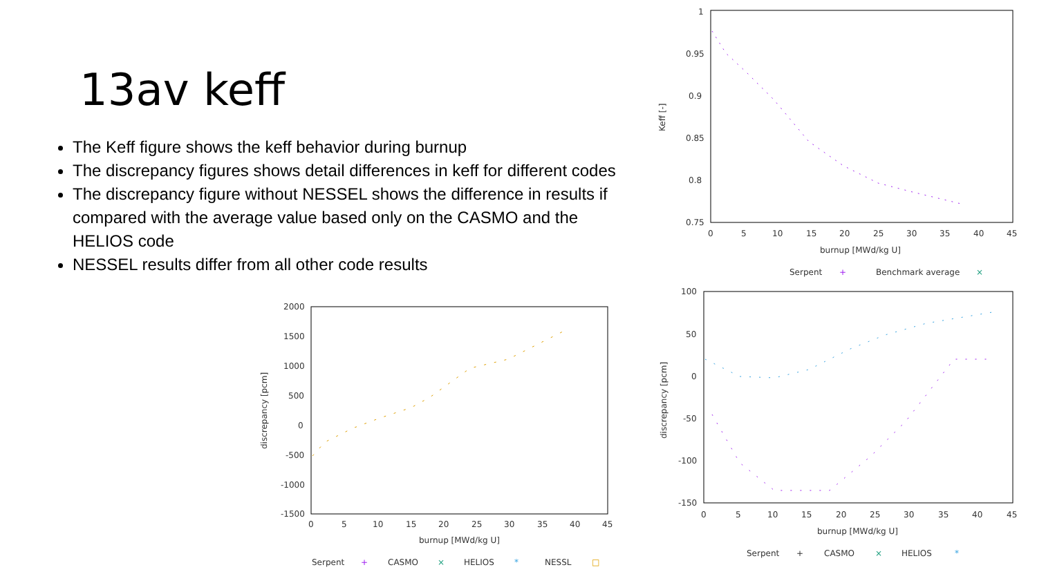13av keff
The Keff figure shows the keff behavior during burnup
The discrepancy figures shows detail differences in keff for different codes
The discrepancy figure without NESSEL shows the difference in results if compared with the average value based only on the CASMO and the HELIOS code
NESSEL results differ from all other code results
1
0.95
0.9
0.85
0.8
0.75
0
5
10
15
20
25
30
35
40
45
burnup [MWd/kg U]
Keff [-]
Serpent
+
Benchmark average
×
2000
1500
1000
500
0
-500
-1000
-1500
0
5
10
15
20
25
30
35
40
45
burnup [MWd/kg U]
discrepancy [pcm]
Serpent
+
CASMO
×
HELIOS
*
NESSL
□
100
50
0
-50
-100
-150
0
5
10
15
20
25
30
35
40
45
burnup [MWd/kg U]
discrepancy [pcm]
Serpent
+
CASMO
×
HELIOS
*